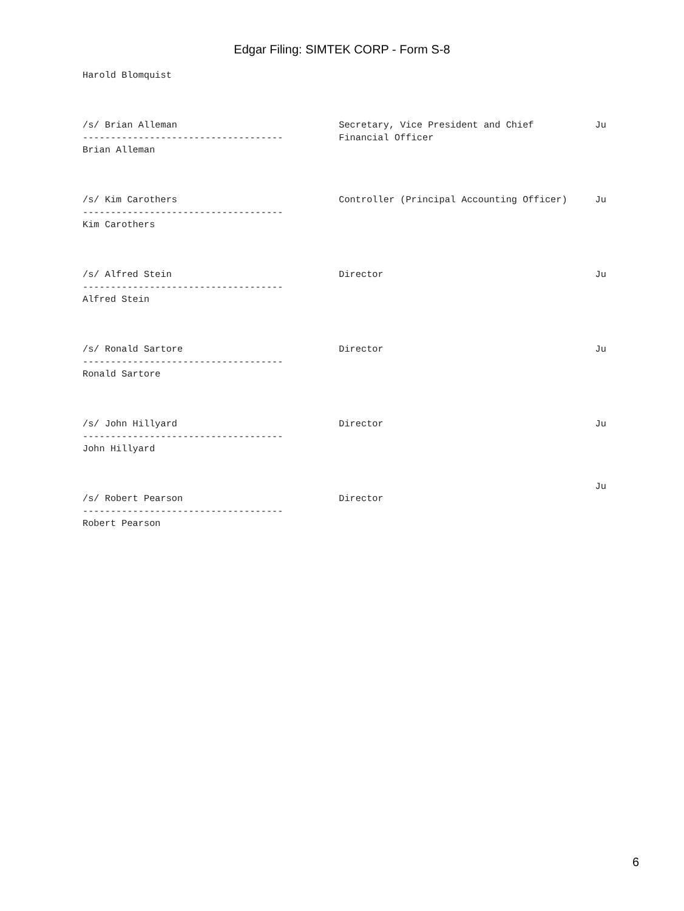Edgar Filing: SIMTEK CORP - Form S-8
Harold Blomquist



/s/ Brian Alleman                             Secretary, Vice President and Chief           Ju
------------------------------------          Financial Officer
Brian Alleman



/s/ Kim Carothers                             Controller (Principal Accounting Officer)     Ju
------------------------------------
Kim Carothers



/s/ Alfred Stein                              Director                                      Ju
------------------------------------
Alfred Stein



/s/ Ronald Sartore                            Director                                      Ju
------------------------------------
Ronald Sartore



/s/ John Hillyard                             Director                                      Ju
------------------------------------
John Hillyard


                                                                                            Ju
/s/ Robert Pearson                            Director
------------------------------------
Robert Pearson
6